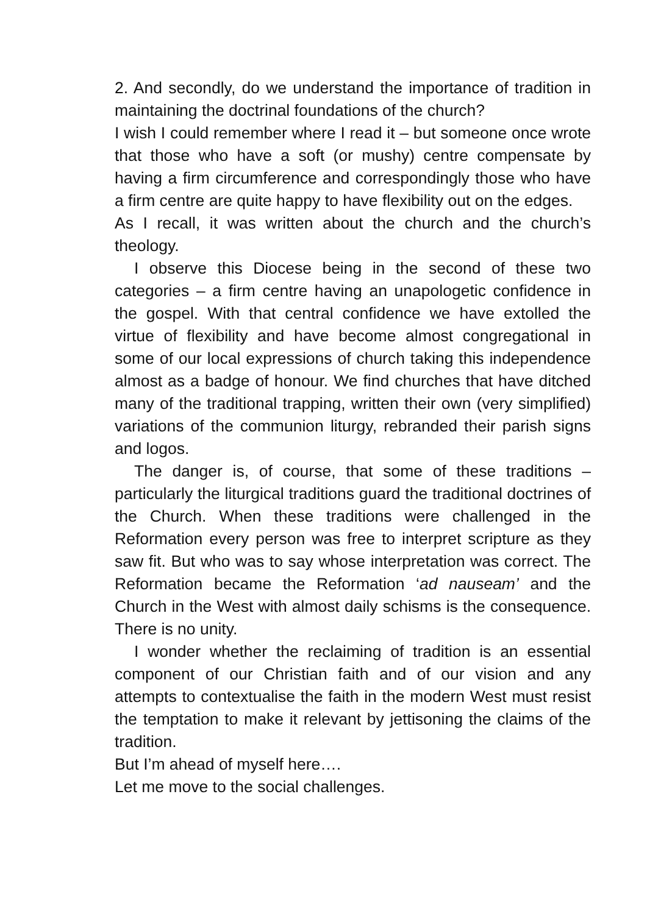2. And secondly, do we understand the importance of tradition in maintaining the doctrinal foundations of the church?
I wish I could remember where I read it – but someone once wrote that those who have a soft (or mushy) centre compensate by having a firm circumference and correspondingly those who have a firm centre are quite happy to have flexibility out on the edges.
As I recall, it was written about the church and the church’s theology.
I observe this Diocese being in the second of these two categories – a firm centre having an unapologetic confidence in the gospel. With that central confidence we have extolled the virtue of flexibility and have become almost congregational in some of our local expressions of church taking this independence almost as a badge of honour. We find churches that have ditched many of the traditional trapping, written their own (very simplified) variations of the communion liturgy, rebranded their parish signs and logos.
The danger is, of course, that some of these traditions – particularly the liturgical traditions guard the traditional doctrines of the Church. When these traditions were challenged in the Reformation every person was free to interpret scripture as they saw fit. But who was to say whose interpretation was correct. The Reformation became the Reformation ‘ad nauseam’ and the Church in the West with almost daily schisms is the consequence. There is no unity.
I wonder whether the reclaiming of tradition is an essential component of our Christian faith and of our vision and any attempts to contextualise the faith in the modern West must resist the temptation to make it relevant by jettisoning the claims of the tradition.
But I’m ahead of myself here….
Let me move to the social challenges.